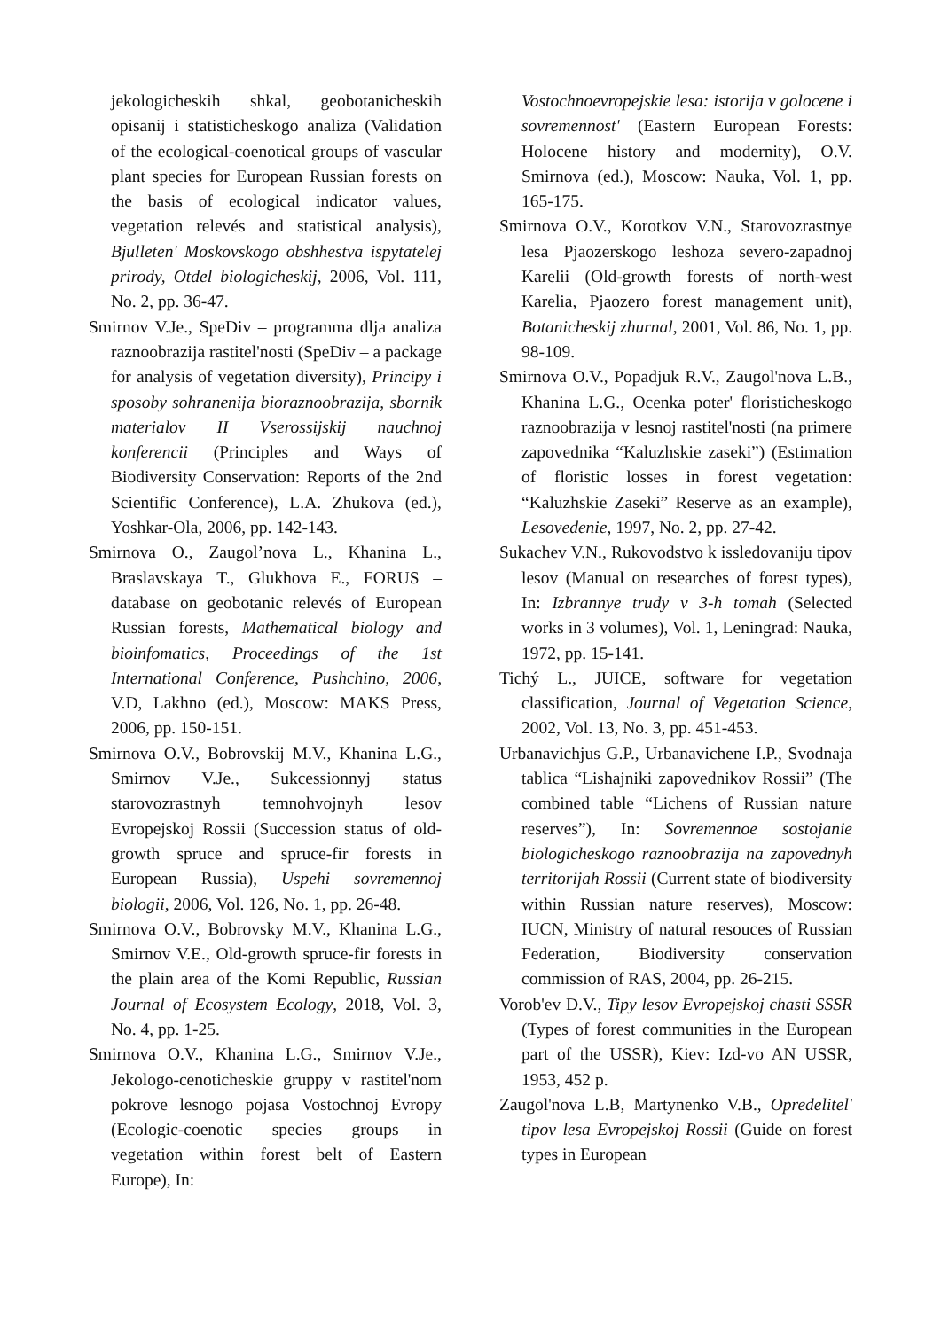jekologicheskih shkal, geobotanicheskih opisanij i statisticheskogo analiza (Validation of the ecological-coenotical groups of vascular plant species for European Russian forests on the basis of ecological indicator values, vegetation relevés and statistical analysis), Bjulleten' Moskovskogo obshhestva ispytatelej prirody, Otdel biologicheskij, 2006, Vol. 111, No. 2, pp. 36-47.
Smirnov V.Je., SpeDiv – programma dlja analiza raznoobrazija rastitel'nosti (SpeDiv – a package for analysis of vegetation diversity), Principy i sposoby sohranenija bioraznoobrazija, sbornik materialov II Vserossijskij nauchnoj konferencii (Principles and Ways of Biodiversity Conservation: Reports of the 2nd Scientific Conference), L.A. Zhukova (ed.), Yoshkar-Ola, 2006, pp. 142-143.
Smirnova O., Zaugol’nova L., Khanina L., Braslavskaya T., Glukhova E., FORUS – database on geobotanic relevés of European Russian forests, Mathematical biology and bioinfomatics, Proceedings of the 1st International Conference, Pushchino, 2006, V.D, Lakhno (ed.), Moscow: MAKS Press, 2006, pp. 150-151.
Smirnova O.V., Bobrovskij M.V., Khanina L.G., Smirnov V.Je., Sukcessionnyj status starovozrastnyh temnohvojnyh lesov Evropejskoj Rossii (Succession status of old-growth spruce and spruce-fir forests in European Russia), Uspehi sovremennoj biologii, 2006, Vol. 126, No. 1, pp. 26-48.
Smirnova O.V., Bobrovsky M.V., Khanina L.G., Smirnov V.E., Old-growth spruce-fir forests in the plain area of the Komi Republic, Russian Journal of Ecosystem Ecology, 2018, Vol. 3, No. 4, pp. 1-25.
Smirnova O.V., Khanina L.G., Smirnov V.Je., Jekologo-cenoticheskie gruppy v rastitel'nom pokrove lesnogo pojasa Vostochnoj Evropy (Ecologic-coenotic species groups in vegetation within forest belt of Eastern Europe), In:
Vostochnoevropejskie lesa: istorija v golocene i sovremennost' (Eastern European Forests: Holocene history and modernity), O.V. Smirnova (ed.), Moscow: Nauka, Vol. 1, pp. 165-175.
Smirnova O.V., Korotkov V.N., Starovozrastnye lesa Pjaozerskogo leshoza severo-zapadnoj Karelii (Old-growth forests of north-west Karelia, Pjaozero forest management unit), Botanicheskij zhurnal, 2001, Vol. 86, No. 1, pp. 98-109.
Smirnova O.V., Popadjuk R.V., Zaugol'nova L.B., Khanina L.G., Ocenka poter' floristicheskogo raznoobrazija v lesnoj rastitel'nosti (na primere zapovednika “Kaluzhskie zaseki”) (Estimation of floristic losses in forest vegetation: “Kaluzhskie Zaseki” Reserve as an example), Lesovedenie, 1997, No. 2, pp. 27-42.
Sukachev V.N., Rukovodstvo k issledovaniju tipov lesov (Manual on researches of forest types), In: Izbrannye trudy v 3-h tomah (Selected works in 3 volumes), Vol. 1, Leningrad: Nauka, 1972, pp. 15-141.
Tichý L., JUICE, software for vegetation classification, Journal of Vegetation Science, 2002, Vol. 13, No. 3, pp. 451-453.
Urbanavichjus G.P., Urbanavichene I.P., Svodnaja tablica “Lishajniki zapovednikov Rossii” (The combined table “Lichens of Russian nature reserves”), In: Sovremennoe sostojanie biologicheskogo raznoobrazija na zapovednyh territorijah Rossii (Current state of biodiversity within Russian nature reserves), Moscow: IUCN, Ministry of natural resouces of Russian Federation, Biodiversity conservation commission of RAS, 2004, pp. 26-215.
Vorob'ev D.V., Tipy lesov Evropejskoj chasti SSSR (Types of forest communities in the European part of the USSR), Kiev: Izd-vo AN USSR, 1953, 452 p.
Zaugol'nova L.B, Martynenko V.B., Opredelitel' tipov lesa Evropejskoj Rossii (Guide on forest types in European